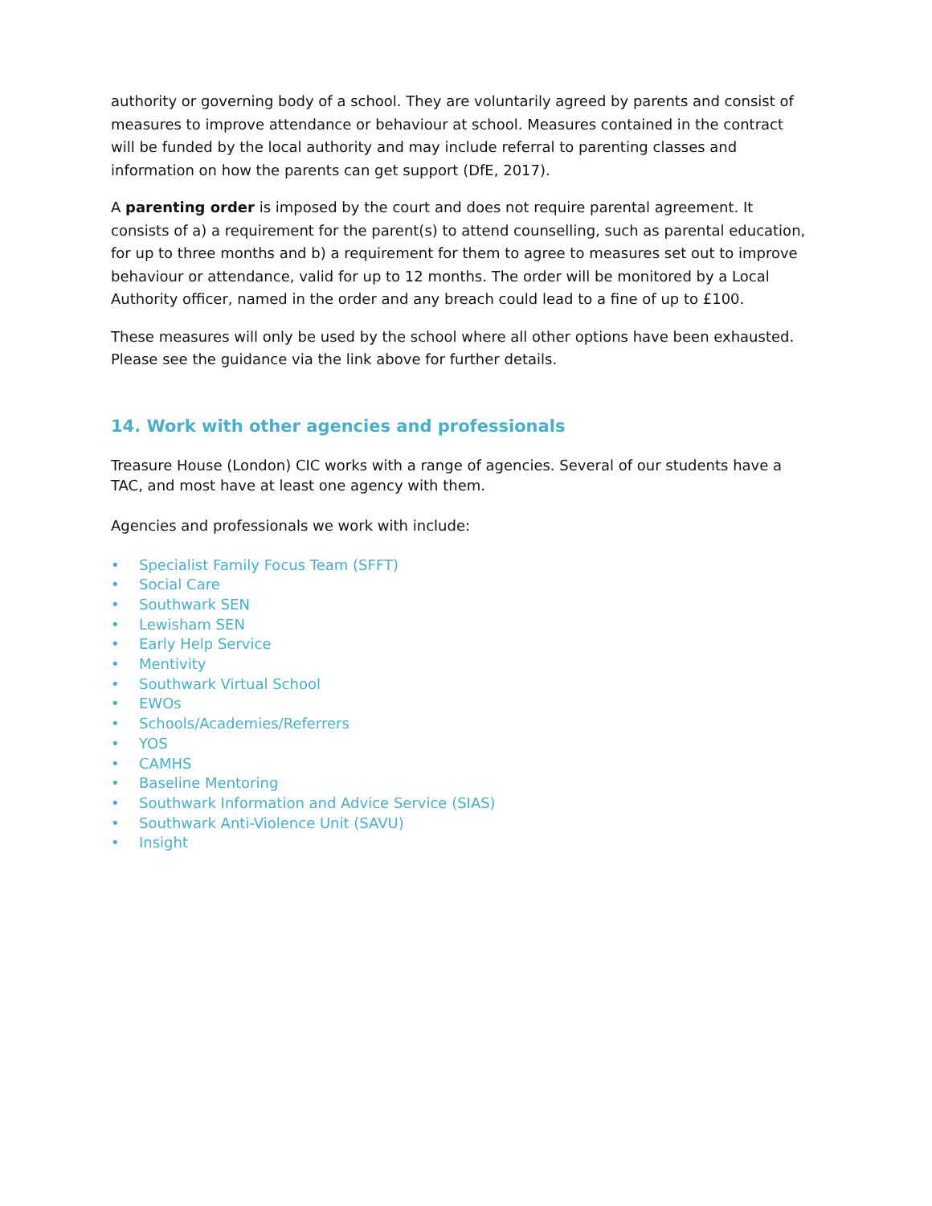authority or governing body of a school. They are voluntarily agreed by parents and consist of measures to improve attendance or behaviour at school. Measures contained in the contract will be funded by the local authority and may include referral to parenting classes and information on how the parents can get support (DfE, 2017).
A parenting order is imposed by the court and does not require parental agreement. It consists of a) a requirement for the parent(s) to attend counselling, such as parental education, for up to three months and b) a requirement for them to agree to measures set out to improve behaviour or attendance, valid for up to 12 months. The order will be monitored by a Local Authority officer, named in the order and any breach could lead to a fine of up to £100.
These measures will only be used by the school where all other options have been exhausted. Please see the guidance via the link above for further details.
14. Work with other agencies and professionals
Treasure House (London) CIC works with a range of agencies. Several of our students have a TAC, and most have at least one agency with them.
Agencies and professionals we work with include:
• Specialist Family Focus Team (SFFT)
• Social Care
• Southwark SEN
• Lewisham SEN
• Early Help Service
• Mentivity
• Southwark Virtual School
• EWOs
• Schools/Academies/Referrers
• YOS
• CAMHS
• Baseline Mentoring
• Southwark Information and Advice Service (SIAS)
• Southwark Anti-Violence Unit (SAVU)
• Insight